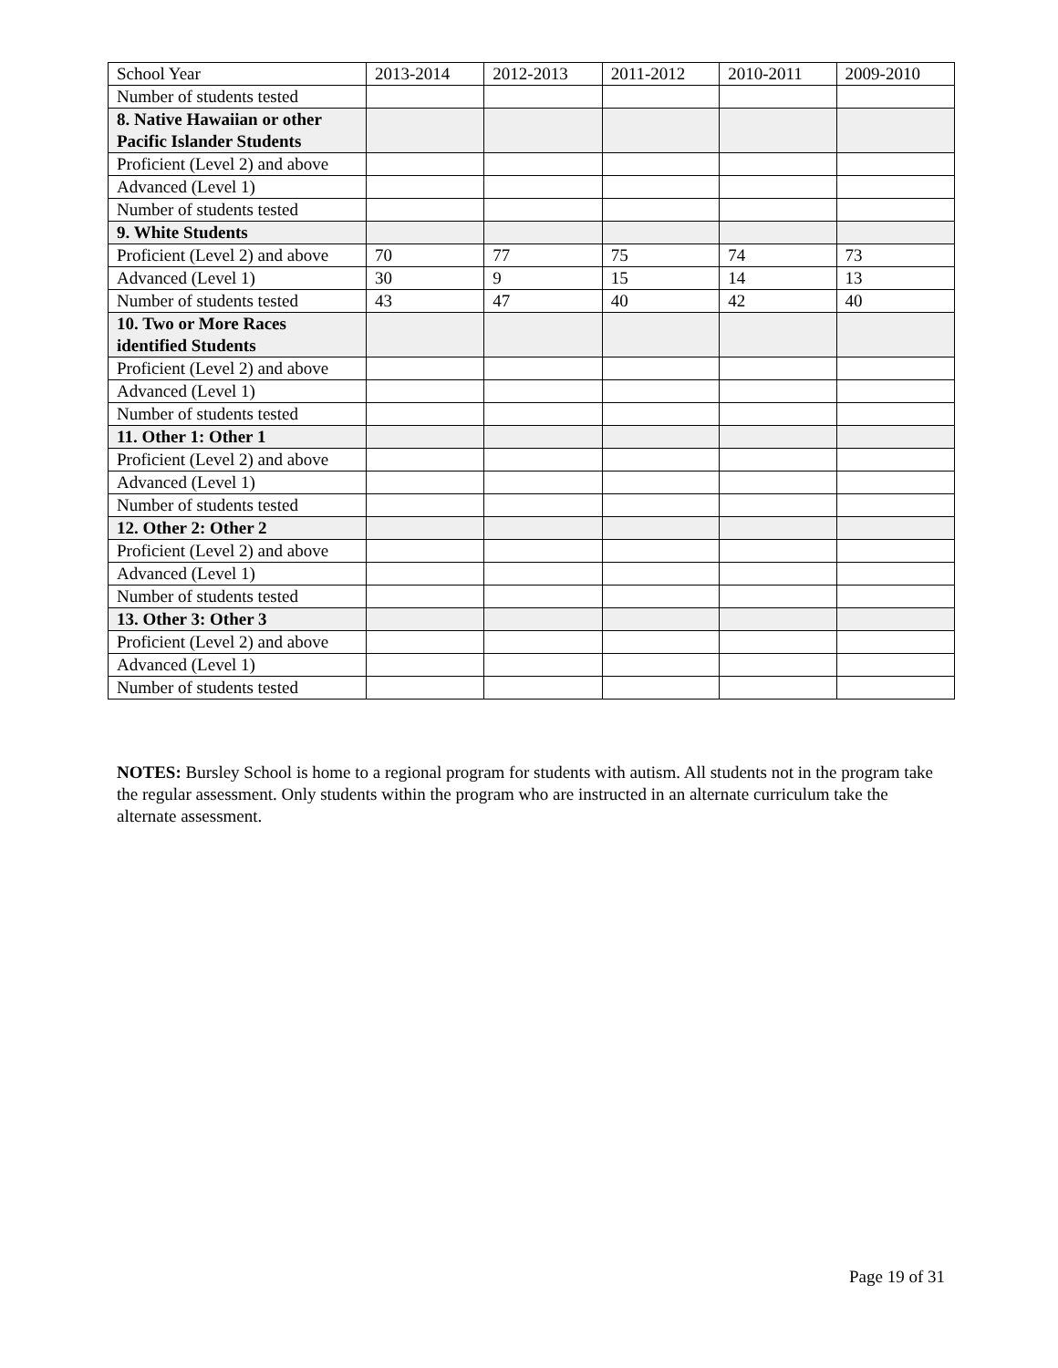| School Year | 2013-2014 | 2012-2013 | 2011-2012 | 2010-2011 | 2009-2010 |
| --- | --- | --- | --- | --- | --- |
| Number of students tested | | | | | |
| 8. Native Hawaiian or other Pacific Islander Students | | | | | |
| Proficient (Level 2) and above | | | | | |
| Advanced (Level 1) | | | | | |
| Number of students tested | | | | | |
| 9. White Students | | | | | |
| Proficient (Level 2) and above | 70 | 77 | 75 | 74 | 73 |
| Advanced (Level 1) | 30 | 9 | 15 | 14 | 13 |
| Number of students tested | 43 | 47 | 40 | 42 | 40 |
| 10. Two or More Races identified Students | | | | | |
| Proficient (Level 2) and above | | | | | |
| Advanced (Level 1) | | | | | |
| Number of students tested | | | | | |
| 11. Other 1: Other 1 | | | | | |
| Proficient (Level 2) and above | | | | | |
| Advanced (Level 1) | | | | | |
| Number of students tested | | | | | |
| 12. Other 2: Other 2 | | | | | |
| Proficient (Level 2) and above | | | | | |
| Advanced (Level 1) | | | | | |
| Number of students tested | | | | | |
| 13. Other 3: Other 3 | | | | | |
| Proficient (Level 2) and above | | | | | |
| Advanced (Level 1) | | | | | |
| Number of students tested | | | | | |
NOTES: Bursley School is home to a regional program for students with autism. All students not in the program take the regular assessment. Only students within the program who are instructed in an alternate curriculum take the alternate assessment.
Page 19 of 31